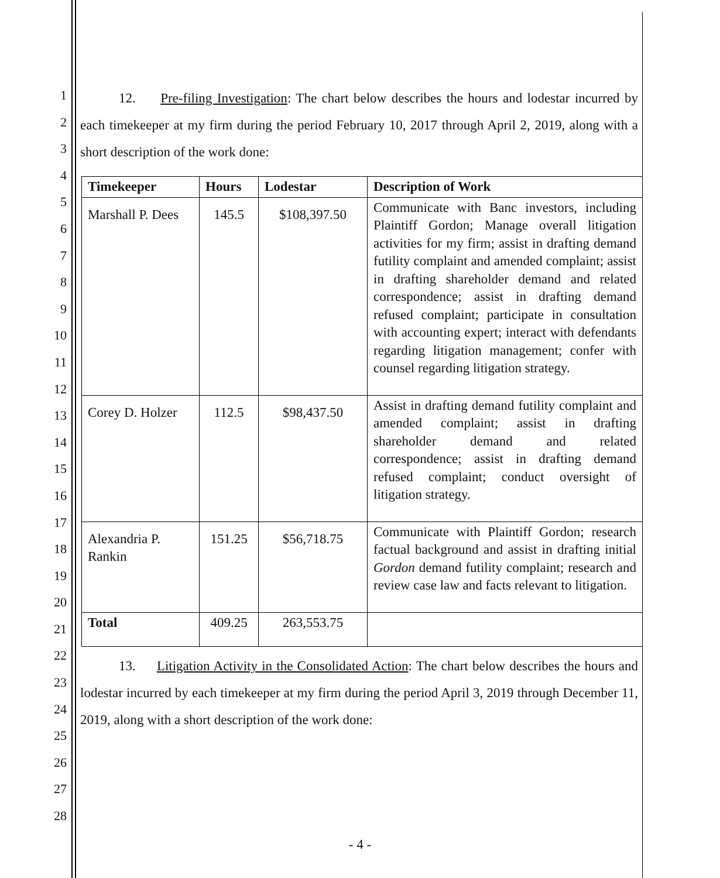1
2
3
4
5
6
7
8
9
10
11
12
13
14
15
16
17
18
19
20
21
22
23
24
25
26
27
28
12. Pre-filing Investigation: The chart below describes the hours and lodestar incurred by each timekeeper at my firm during the period February 10, 2017 through April 2, 2019, along with a short description of the work done:
| Timekeeper | Hours | Lodestar | Description of Work |
| --- | --- | --- | --- |
| Marshall P. Dees | 145.5 | $108,397.50 | Communicate with Banc investors, including Plaintiff Gordon; Manage overall litigation activities for my firm; assist in drafting demand futility complaint and amended complaint; assist in drafting shareholder demand and related correspondence; assist in drafting demand refused complaint; participate in consultation with accounting expert; interact with defendants regarding litigation management; confer with counsel regarding litigation strategy. |
| Corey D. Holzer | 112.5 | $98,437.50 | Assist in drafting demand futility complaint and amended complaint; assist in drafting shareholder demand and related correspondence; assist in drafting demand refused complaint; conduct oversight of litigation strategy. |
| Alexandria P. Rankin | 151.25 | $56,718.75 | Communicate with Plaintiff Gordon; research factual background and assist in drafting initial Gordon demand futility complaint; research and review case law and facts relevant to litigation. |
| Total | 409.25 | 263,553.75 | |
13. Litigation Activity in the Consolidated Action: The chart below describes the hours and lodestar incurred by each timekeeper at my firm during the period April 3, 2019 through December 11, 2019, along with a short description of the work done:
- 4 -